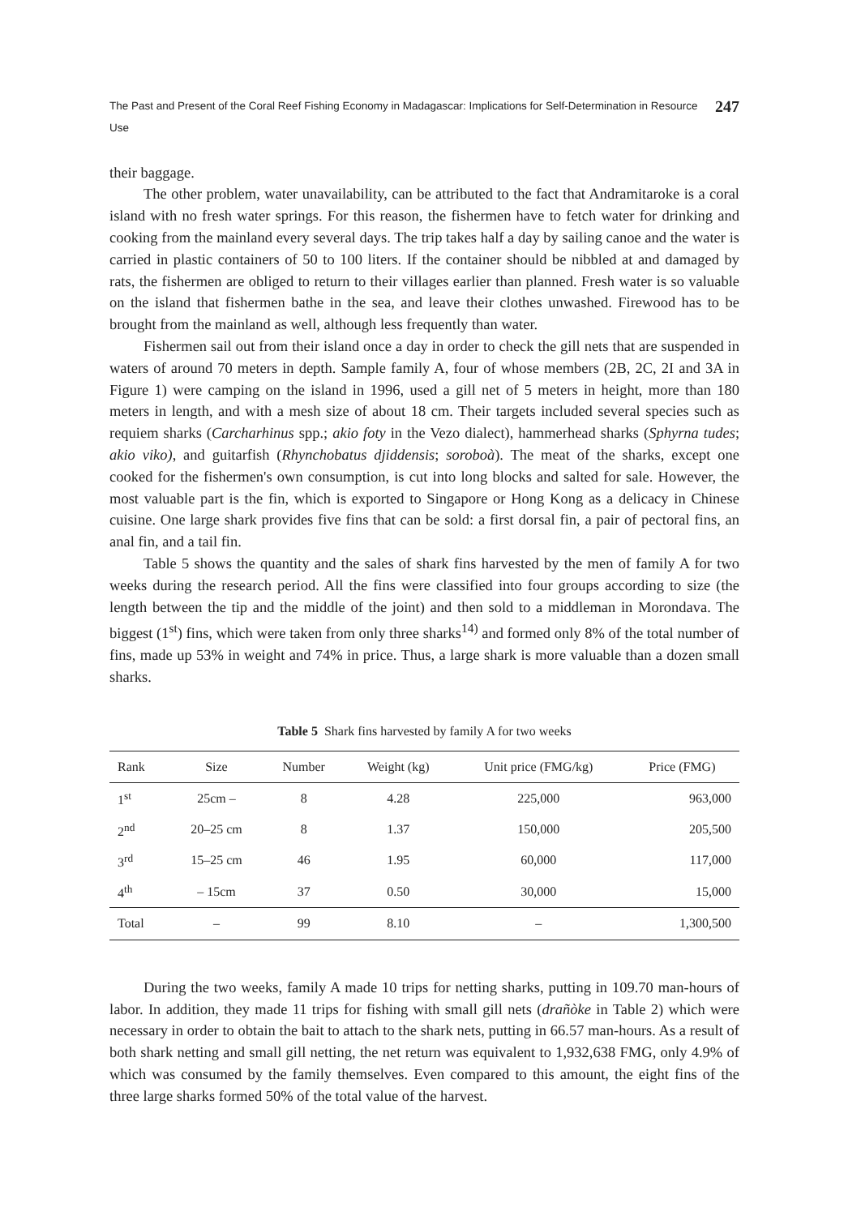The Past and Present of the Coral Reef Fishing Economy in Madagascar: Implications for Self-Determination in Resource Use 247
their baggage.
The other problem, water unavailability, can be attributed to the fact that Andramitaroke is a coral island with no fresh water springs. For this reason, the fishermen have to fetch water for drinking and cooking from the mainland every several days. The trip takes half a day by sailing canoe and the water is carried in plastic containers of 50 to 100 liters. If the container should be nibbled at and damaged by rats, the fishermen are obliged to return to their villages earlier than planned. Fresh water is so valuable on the island that fishermen bathe in the sea, and leave their clothes unwashed. Firewood has to be brought from the mainland as well, although less frequently than water.
Fishermen sail out from their island once a day in order to check the gill nets that are suspended in waters of around 70 meters in depth. Sample family A, four of whose members (2B, 2C, 2I and 3A in Figure 1) were camping on the island in 1996, used a gill net of 5 meters in height, more than 180 meters in length, and with a mesh size of about 18 cm. Their targets included several species such as requiem sharks (Carcharhinus spp.; akio foty in the Vezo dialect), hammerhead sharks (Sphyrna tudes; akio viko), and guitarfish (Rhynchobatus djiddensis; soroboà). The meat of the sharks, except one cooked for the fishermen's own consumption, is cut into long blocks and salted for sale. However, the most valuable part is the fin, which is exported to Singapore or Hong Kong as a delicacy in Chinese cuisine. One large shark provides five fins that can be sold: a first dorsal fin, a pair of pectoral fins, an anal fin, and a tail fin.
Table 5 shows the quantity and the sales of shark fins harvested by the men of family A for two weeks during the research period. All the fins were classified into four groups according to size (the length between the tip and the middle of the joint) and then sold to a middleman in Morondava. The biggest (1<sup>st</sup>) fins, which were taken from only three sharks<sup>14)</sup> and formed only 8% of the total number of fins, made up 53% in weight and 74% in price. Thus, a large shark is more valuable than a dozen small sharks.
Table 5 Shark fins harvested by family A for two weeks
| Rank | Size | Number | Weight (kg) | Unit price (FMG/kg) | Price (FMG) |
| --- | --- | --- | --- | --- | --- |
| 1<sup>st</sup> | 25cm – | 8 | 4.28 | 225,000 | 963,000 |
| 2<sup>nd</sup> | 20–25 cm | 8 | 1.37 | 150,000 | 205,500 |
| 3<sup>rd</sup> | 15–25 cm | 46 | 1.95 | 60,000 | 117,000 |
| 4<sup>th</sup> | – 15cm | 37 | 0.50 | 30,000 | 15,000 |
| Total | – | 99 | 8.10 | – | 1,300,500 |
During the two weeks, family A made 10 trips for netting sharks, putting in 109.70 man-hours of labor. In addition, they made 11 trips for fishing with small gill nets (drañòke in Table 2) which were necessary in order to obtain the bait to attach to the shark nets, putting in 66.57 man-hours. As a result of both shark netting and small gill netting, the net return was equivalent to 1,932,638 FMG, only 4.9% of which was consumed by the family themselves. Even compared to this amount, the eight fins of the three large sharks formed 50% of the total value of the harvest.